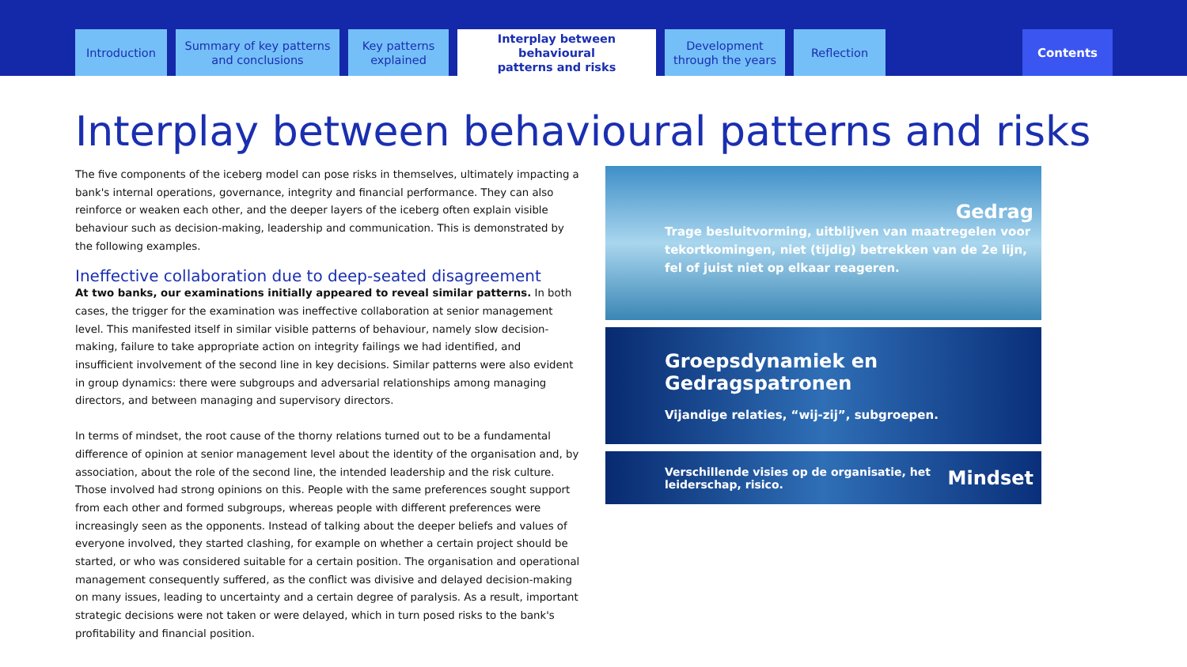Introduction Summary of key patterns
and conclusions
Key patterns
explained
Interplay between behavioural
patterns and risks
Development
through the years
Reflection
Contents
Interplay between behavioural patterns and risks
The five components of the iceberg model can pose risks in themselves, ultimately impacting a bank's internal operations, governance, integrity and financial performance. They can also reinforce or weaken each other, and the deeper layers of the iceberg often explain visible behaviour such as decision-making, leadership and communication. This is demonstrated by the following examples.
Ineffective collaboration due to deep-seated disagreement
At two banks, our examinations initially appeared to reveal similar patterns. In both cases, the trigger for the examination was ineffective collaboration at senior management level. This manifested itself in similar visible patterns of behaviour, namely slow decision-making, failure to take appropriate action on integrity failings we had identified, and insufficient involvement of the second line in key decisions. Similar patterns were also evident in group dynamics: there were subgroups and adversarial relationships among managing directors, and between managing and supervisory directors.
In terms of mindset, the root cause of the thorny relations turned out to be a fundamental difference of opinion at senior management level about the identity of the organisation and, by association, about the role of the second line, the intended leadership and the risk culture. Those involved had strong opinions on this. People with the same preferences sought support from each other and formed subgroups, whereas people with different preferences were increasingly seen as the opponents. Instead of talking about the deeper beliefs and values of everyone involved, they started clashing, for example on whether a certain project should be started, or who was considered suitable for a certain position. The organisation and operational management consequently suffered, as the conflict was divisive and delayed decision-making on many issues, leading to uncertainty and a certain degree of paralysis. As a result, important strategic decisions were not taken or were delayed, which in turn posed risks to the bank's profitability and financial position.
Gedrag
Trage besluitvorming, uitblijven van maatregelen voor tekortkomingen, niet (tijdig) betrekken van de 2e lijn, fel of juist niet op elkaar reageren.
Groepsdynamiek en Gedragspatronen
Vijandige relaties, “wij-zij”, subgroepen.
Verschillende visies op de organisatie, het leiderschap, risico.
Mindset